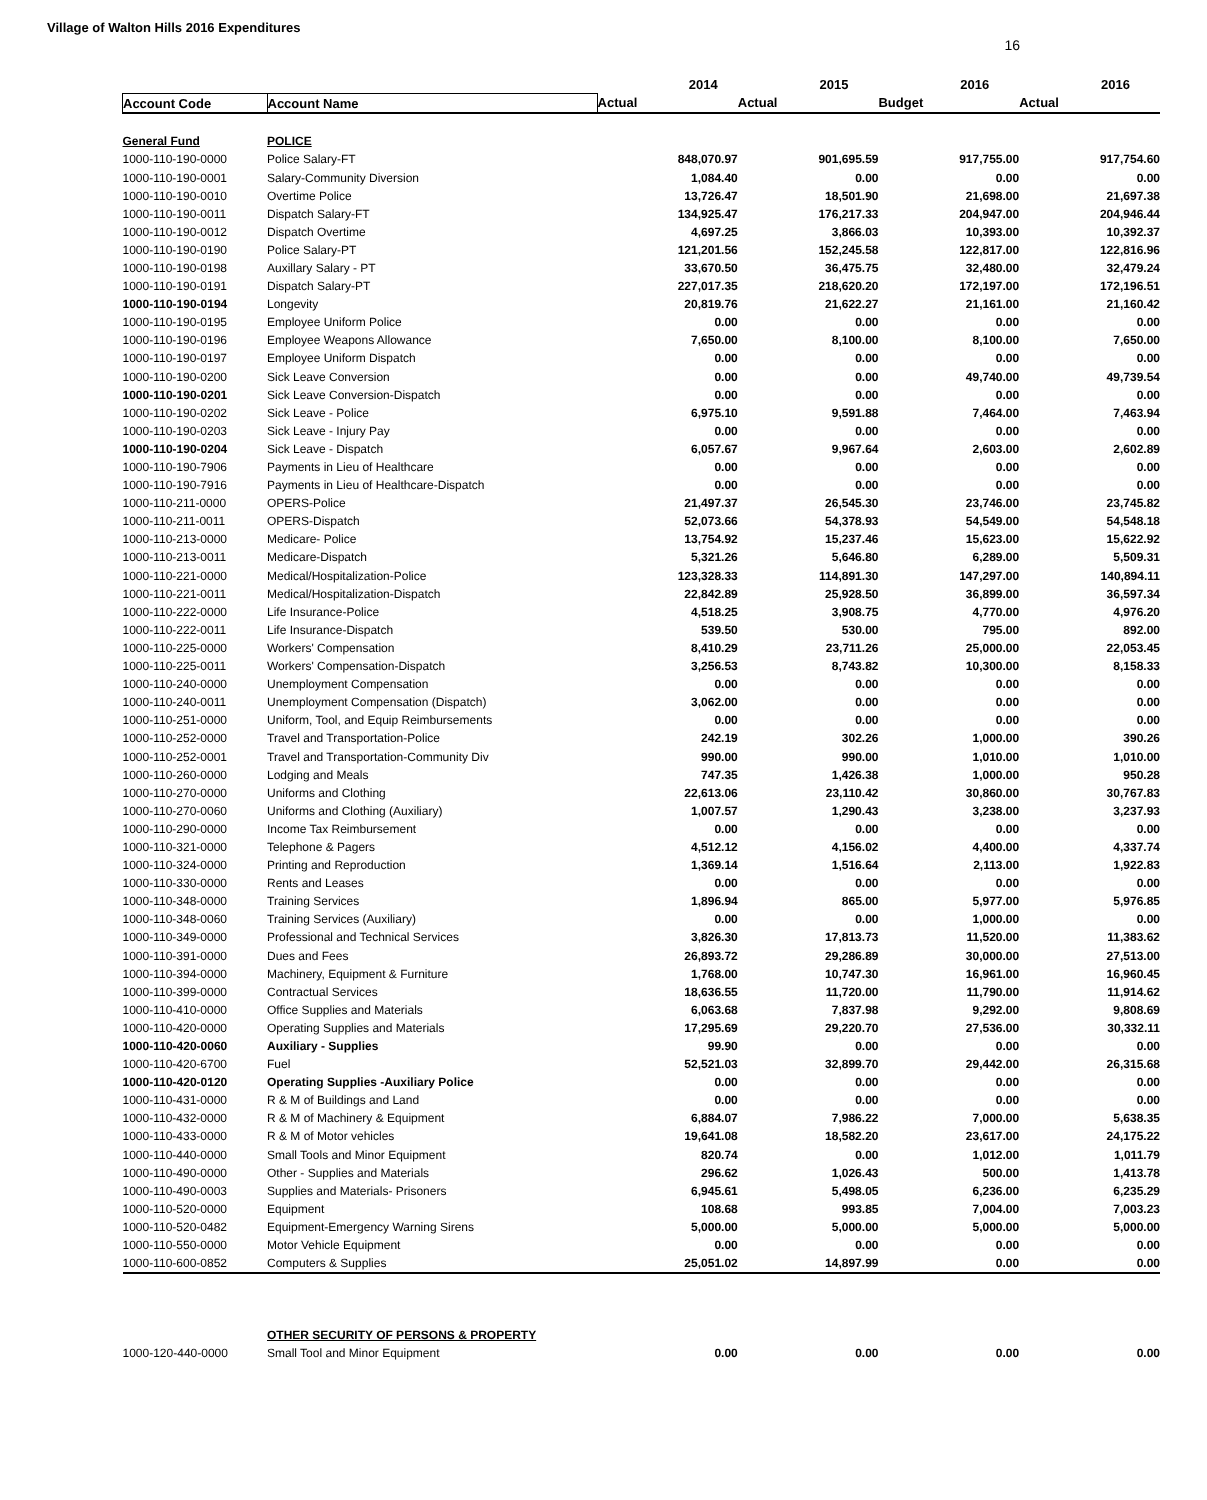Village of Walton Hills 2016 Expenditures
16
| | | 2014 | 2015 | 2016 | 2016 |
| --- | --- | --- | --- | --- | --- |
| Account Code | Account Name | Actual | Actual | Budget | Actual |
| General Fund | POLICE | | | | |
| 1000-110-190-0000 | Police Salary-FT | 848,070.97 | 901,695.59 | 917,755.00 | 917,754.60 |
| 1000-110-190-0001 | Salary-Community Diversion | 1,084.40 | 0.00 | 0.00 | 0.00 |
| 1000-110-190-0010 | Overtime Police | 13,726.47 | 18,501.90 | 21,698.00 | 21,697.38 |
| 1000-110-190-0011 | Dispatch Salary-FT | 134,925.47 | 176,217.33 | 204,947.00 | 204,946.44 |
| 1000-110-190-0012 | Dispatch Overtime | 4,697.25 | 3,866.03 | 10,393.00 | 10,392.37 |
| 1000-110-190-0190 | Police Salary-PT | 121,201.56 | 152,245.58 | 122,817.00 | 122,816.96 |
| 1000-110-190-0198 | Auxillary Salary - PT | 33,670.50 | 36,475.75 | 32,480.00 | 32,479.24 |
| 1000-110-190-0191 | Dispatch Salary-PT | 227,017.35 | 218,620.20 | 172,197.00 | 172,196.51 |
| 1000-110-190-0194 | Longevity | 20,819.76 | 21,622.27 | 21,161.00 | 21,160.42 |
| 1000-110-190-0195 | Employee Uniform Police | 0.00 | 0.00 | 0.00 | 0.00 |
| 1000-110-190-0196 | Employee Weapons Allowance | 7,650.00 | 8,100.00 | 8,100.00 | 7,650.00 |
| 1000-110-190-0197 | Employee Uniform Dispatch | 0.00 | 0.00 | 0.00 | 0.00 |
| 1000-110-190-0200 | Sick Leave Conversion | 0.00 | 0.00 | 49,740.00 | 49,739.54 |
| 1000-110-190-0201 | Sick Leave Conversion-Dispatch | 0.00 | 0.00 | 0.00 | 0.00 |
| 1000-110-190-0202 | Sick Leave - Police | 6,975.10 | 9,591.88 | 7,464.00 | 7,463.94 |
| 1000-110-190-0203 | Sick Leave - Injury Pay | 0.00 | 0.00 | 0.00 | 0.00 |
| 1000-110-190-0204 | Sick Leave - Dispatch | 6,057.67 | 9,967.64 | 2,603.00 | 2,602.89 |
| 1000-110-190-7906 | Payments in Lieu of Healthcare | 0.00 | 0.00 | 0.00 | 0.00 |
| 1000-110-190-7916 | Payments in Lieu of Healthcare-Dispatch | 0.00 | 0.00 | 0.00 | 0.00 |
| 1000-110-211-0000 | OPERS-Police | 21,497.37 | 26,545.30 | 23,746.00 | 23,745.82 |
| 1000-110-211-0011 | OPERS-Dispatch | 52,073.66 | 54,378.93 | 54,549.00 | 54,548.18 |
| 1000-110-213-0000 | Medicare- Police | 13,754.92 | 15,237.46 | 15,623.00 | 15,622.92 |
| 1000-110-213-0011 | Medicare-Dispatch | 5,321.26 | 5,646.80 | 6,289.00 | 5,509.31 |
| 1000-110-221-0000 | Medical/Hospitalization-Police | 123,328.33 | 114,891.30 | 147,297.00 | 140,894.11 |
| 1000-110-221-0011 | Medical/Hospitalization-Dispatch | 22,842.89 | 25,928.50 | 36,899.00 | 36,597.34 |
| 1000-110-222-0000 | Life Insurance-Police | 4,518.25 | 3,908.75 | 4,770.00 | 4,976.20 |
| 1000-110-222-0011 | Life Insurance-Dispatch | 539.50 | 530.00 | 795.00 | 892.00 |
| 1000-110-225-0000 | Workers' Compensation | 8,410.29 | 23,711.26 | 25,000.00 | 22,053.45 |
| 1000-110-225-0011 | Workers' Compensation-Dispatch | 3,256.53 | 8,743.82 | 10,300.00 | 8,158.33 |
| 1000-110-240-0000 | Unemployment Compensation | 0.00 | 0.00 | 0.00 | 0.00 |
| 1000-110-240-0011 | Unemployment Compensation (Dispatch) | 3,062.00 | 0.00 | 0.00 | 0.00 |
| 1000-110-251-0000 | Uniform, Tool, and Equip Reimbursements | 0.00 | 0.00 | 0.00 | 0.00 |
| 1000-110-252-0000 | Travel and Transportation-Police | 242.19 | 302.26 | 1,000.00 | 390.26 |
| 1000-110-252-0001 | Travel and Transportation-Community Div | 990.00 | 990.00 | 1,010.00 | 1,010.00 |
| 1000-110-260-0000 | Lodging and Meals | 747.35 | 1,426.38 | 1,000.00 | 950.28 |
| 1000-110-270-0000 | Uniforms and Clothing | 22,613.06 | 23,110.42 | 30,860.00 | 30,767.83 |
| 1000-110-270-0060 | Uniforms and Clothing (Auxiliary) | 1,007.57 | 1,290.43 | 3,238.00 | 3,237.93 |
| 1000-110-290-0000 | Income Tax Reimbursement | 0.00 | 0.00 | 0.00 | 0.00 |
| 1000-110-321-0000 | Telephone & Pagers | 4,512.12 | 4,156.02 | 4,400.00 | 4,337.74 |
| 1000-110-324-0000 | Printing and Reproduction | 1,369.14 | 1,516.64 | 2,113.00 | 1,922.83 |
| 1000-110-330-0000 | Rents and Leases | 0.00 | 0.00 | 0.00 | 0.00 |
| 1000-110-348-0000 | Training Services | 1,896.94 | 865.00 | 5,977.00 | 5,976.85 |
| 1000-110-348-0060 | Training Services (Auxiliary) | 0.00 | 0.00 | 1,000.00 | 0.00 |
| 1000-110-349-0000 | Professional and Technical Services | 3,826.30 | 17,813.73 | 11,520.00 | 11,383.62 |
| 1000-110-391-0000 | Dues and Fees | 26,893.72 | 29,286.89 | 30,000.00 | 27,513.00 |
| 1000-110-394-0000 | Machinery, Equipment & Furniture | 1,768.00 | 10,747.30 | 16,961.00 | 16,960.45 |
| 1000-110-399-0000 | Contractual Services | 18,636.55 | 11,720.00 | 11,790.00 | 11,914.62 |
| 1000-110-410-0000 | Office Supplies and Materials | 6,063.68 | 7,837.98 | 9,292.00 | 9,808.69 |
| 1000-110-420-0000 | Operating Supplies and Materials | 17,295.69 | 29,220.70 | 27,536.00 | 30,332.11 |
| 1000-110-420-0060 | Auxiliary - Supplies | 99.90 | 0.00 | 0.00 | 0.00 |
| 1000-110-420-6700 | Fuel | 52,521.03 | 32,899.70 | 29,442.00 | 26,315.68 |
| 1000-110-420-0120 | Operating Supplies -Auxiliary Police | 0.00 | 0.00 | 0.00 | 0.00 |
| 1000-110-431-0000 | R & M of Buildings and Land | 0.00 | 0.00 | 0.00 | 0.00 |
| 1000-110-432-0000 | R & M of Machinery & Equipment | 6,884.07 | 7,986.22 | 7,000.00 | 5,638.35 |
| 1000-110-433-0000 | R & M of Motor vehicles | 19,641.08 | 18,582.20 | 23,617.00 | 24,175.22 |
| 1000-110-440-0000 | Small Tools and Minor Equipment | 820.74 | 0.00 | 1,012.00 | 1,011.79 |
| 1000-110-490-0000 | Other - Supplies and Materials | 296.62 | 1,026.43 | 500.00 | 1,413.78 |
| 1000-110-490-0003 | Supplies and Materials- Prisoners | 6,945.61 | 5,498.05 | 6,236.00 | 6,235.29 |
| 1000-110-520-0000 | Equipment | 108.68 | 993.85 | 7,004.00 | 7,003.23 |
| 1000-110-520-0482 | Equipment-Emergency Warning Sirens | 5,000.00 | 5,000.00 | 5,000.00 | 5,000.00 |
| 1000-110-550-0000 | Motor Vehicle Equipment | 0.00 | 0.00 | 0.00 | 0.00 |
| 1000-110-600-0852 | Computers & Supplies | 25,051.02 | 14,897.99 | 0.00 | 0.00 |
| | OTHER SECURITY OF PERSONS & PROPERTY | | | | |
| 1000-120-440-0000 | Small Tool and Minor Equipment | 0.00 | 0.00 | 0.00 | 0.00 |